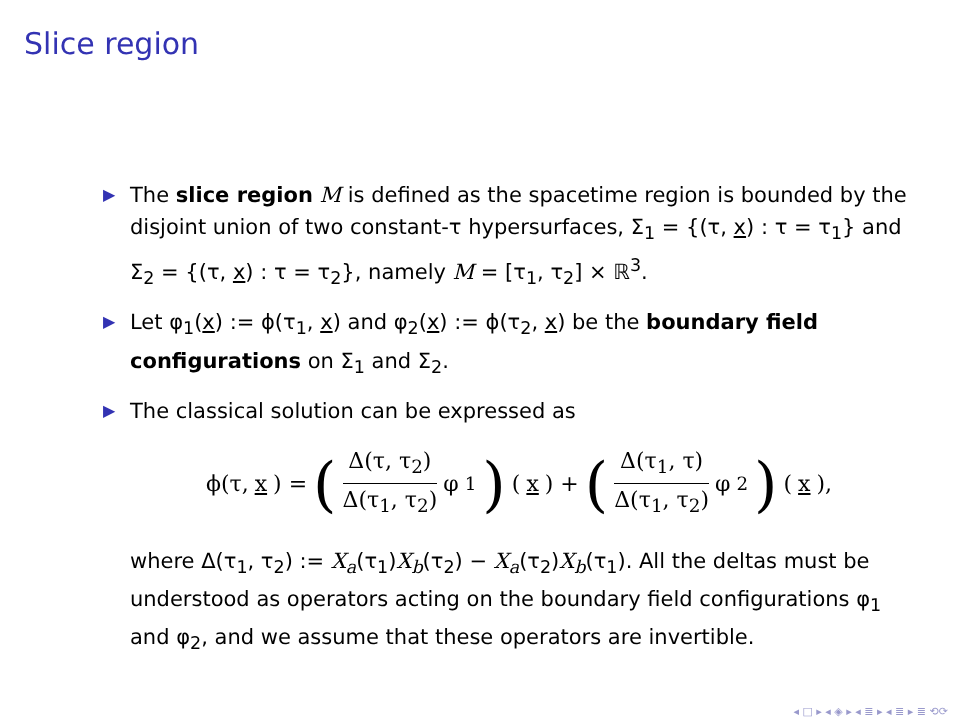Slice region
▶ The slice region M is defined as the spacetime region is bounded by the disjoint union of two constant-τ hypersurfaces, Σ<sub>1</sub> = {(τ, x) : τ = τ<sub>1</sub>} and Σ<sub>2</sub> = {(τ, x) : τ = τ<sub>2</sub>}, namely M = [τ<sub>1</sub>, τ<sub>2</sub>] × ℝ<sup>3</sup>.
▶ Let φ<sub>1</sub>(x) := ϕ(τ<sub>1</sub>, x) and φ<sub>2</sub>(x) := ϕ(τ<sub>2</sub>, x) be the boundary field configurations on Σ<sub>1</sub> and Σ<sub>2</sub>.
▶ The classical solution can be expressed as
ϕ(τ, x) = (Δ(τ, τ<sub>2</sub>) Δ(τ<sub>1</sub>, τ<sub>2</sub>) φ<sub>1</sub>) (x) + (Δ(τ<sub>1</sub>, τ) Δ(τ<sub>1</sub>, τ<sub>2</sub>) φ<sub>2</sub>) (x),
where Δ(τ<sub>1</sub>, τ<sub>2</sub>) := X<sub>a</sub>(τ<sub>1</sub>)X<sub>b</sub>(τ<sub>2</sub>) − X<sub>a</sub>(τ<sub>2</sub>)X<sub>b</sub>(τ<sub>1</sub>). All the deltas must be understood as operators acting on the boundary field configurations φ<sub>1</sub> and φ<sub>2</sub>, and we assume that these operators are invertible.
◂ □ ▸ ◂ ◈ ▸ ◂ ≣ ▸ ◂ ≣ ▸ ≣ ⟲⟳